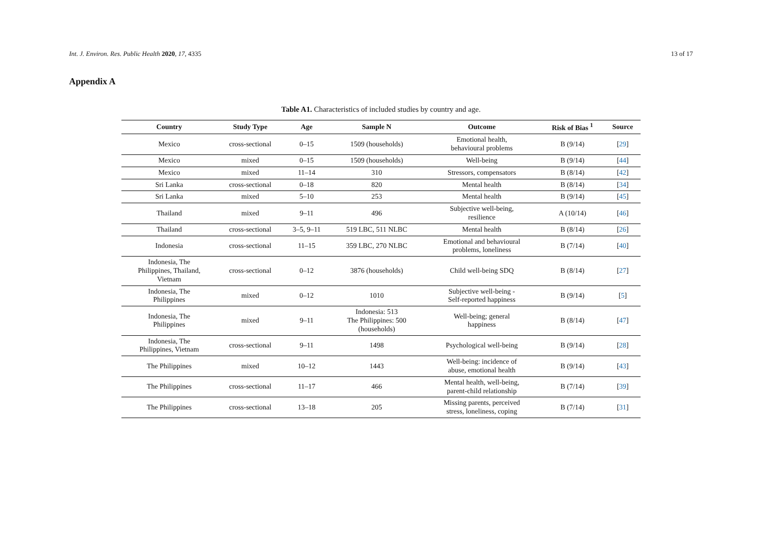Int. J. Environ. Res. Public Health 2020, 17, 4335 13 of 17
Appendix A
Table A1. Characteristics of included studies by country and age.
| Country | Study Type | Age | Sample N | Outcome | Risk of Bias <sup>1</sup> | Source |
| --- | --- | --- | --- | --- | --- | --- |
| Mexico | cross-sectional | 0–15 | 1509 (households) | Emotional health, behavioural problems | B (9/14) | [ 29 ] |
| Mexico | mixed | 0–15 | 1509 (households) | Well-being | B (9/14) | [ 44 ] |
| Mexico | mixed | 11–14 | 310 | Stressors, compensators | B (8/14) | [ 42 ] |
| Sri Lanka | cross-sectional | 0–18 | 820 | Mental health | B (8/14) | [ 34 ] |
| Sri Lanka | mixed | 5–10 | 253 | Mental health | B (9/14) | [ 45 ] |
| Thailand | mixed | 9–11 | 496 | Subjective well-being, resilience | A (10/14) | [ 46 ] |
| Thailand | cross-sectional | 3–5, 9–11 | 519 LBC, 511 NLBC | Mental health | B (8/14) | [ 26 ] |
| Indonesia | cross-sectional | 11–15 | 359 LBC, 270 NLBC | Emotional and behavioural problems, loneliness | B (7/14) | [ 40 ] |
| Indonesia, The Philippines, Thailand, Vietnam | cross-sectional | 0–12 | 3876 (households) | Child well-being SDQ | B (8/14) | [ 27 ] |
| Indonesia, The Philippines | mixed | 0–12 | 1010 | Subjective well-being - Self-reported happiness | B (9/14) | [ 5 ] |
| Indonesia, The Philippines | mixed | 9–11 | Indonesia: 513 The Philippines: 500 (households) | Well-being; general happiness | B (8/14) | [ 47 ] |
| Indonesia, The Philippines, Vietnam | cross-sectional | 9–11 | 1498 | Psychological well-being | B (9/14) | [ 28 ] |
| The Philippines | mixed | 10–12 | 1443 | Well-being: incidence of abuse, emotional health | B (9/14) | [ 43 ] |
| The Philippines | cross-sectional | 11–17 | 466 | Mental health, well-being, parent-child relationship | B (7/14) | [ 39 ] |
| The Philippines | cross-sectional | 13–18 | 205 | Missing parents, perceived stress, loneliness, coping | B (7/14) | [ 31 ] |